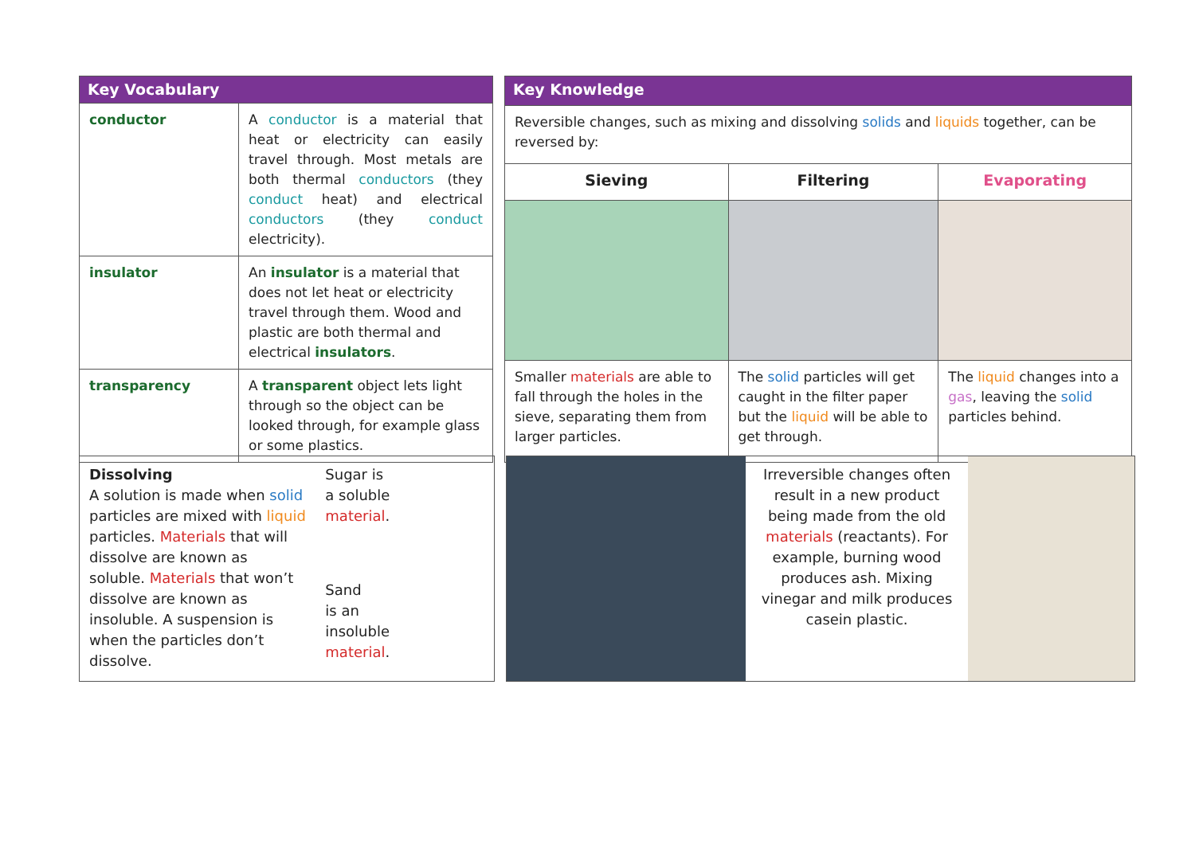| Key Vocabulary | |
| --- | --- |
| conductor | A conductor is a material that heat or electricity can easily travel through. Most metals are both thermal conductors (they conduct heat) and electrical conductors (they conduct electricity). |
| insulator | An insulator is a material that does not let heat or electricity travel through them. Wood and plastic are both thermal and electrical insulators . |
| transparency | A transparent object lets light through so the object can be looked through, for example glass or some plastics. |
| Key Knowledge | | |
| --- | --- | --- |
| Reversible changes, such as mixing and dissolving solids and liquids together, can be reversed by: | | |
| Sieving | Filtering | Evaporating |
| Smaller materials are able to fall through the holes in the sieve, separating them from larger particles. | The solid particles will get caught in the filter paper but the liquid will be able to get through. | The liquid changes into a gas , leaving the solid particles behind. |
Dissolving
A solution is made when solid particles are mixed with liquid particles. Materials that will dissolve are known as soluble. Materials that won’t dissolve are known as insoluble. A suspension is when the particles don’t dissolve.
Sugar is
a soluble
material.
Sand
is an
insoluble
material.
Irreversible changes often result in a new product being made from the old materials (reactants). For example, burning wood produces ash. Mixing vinegar and milk produces casein plastic.